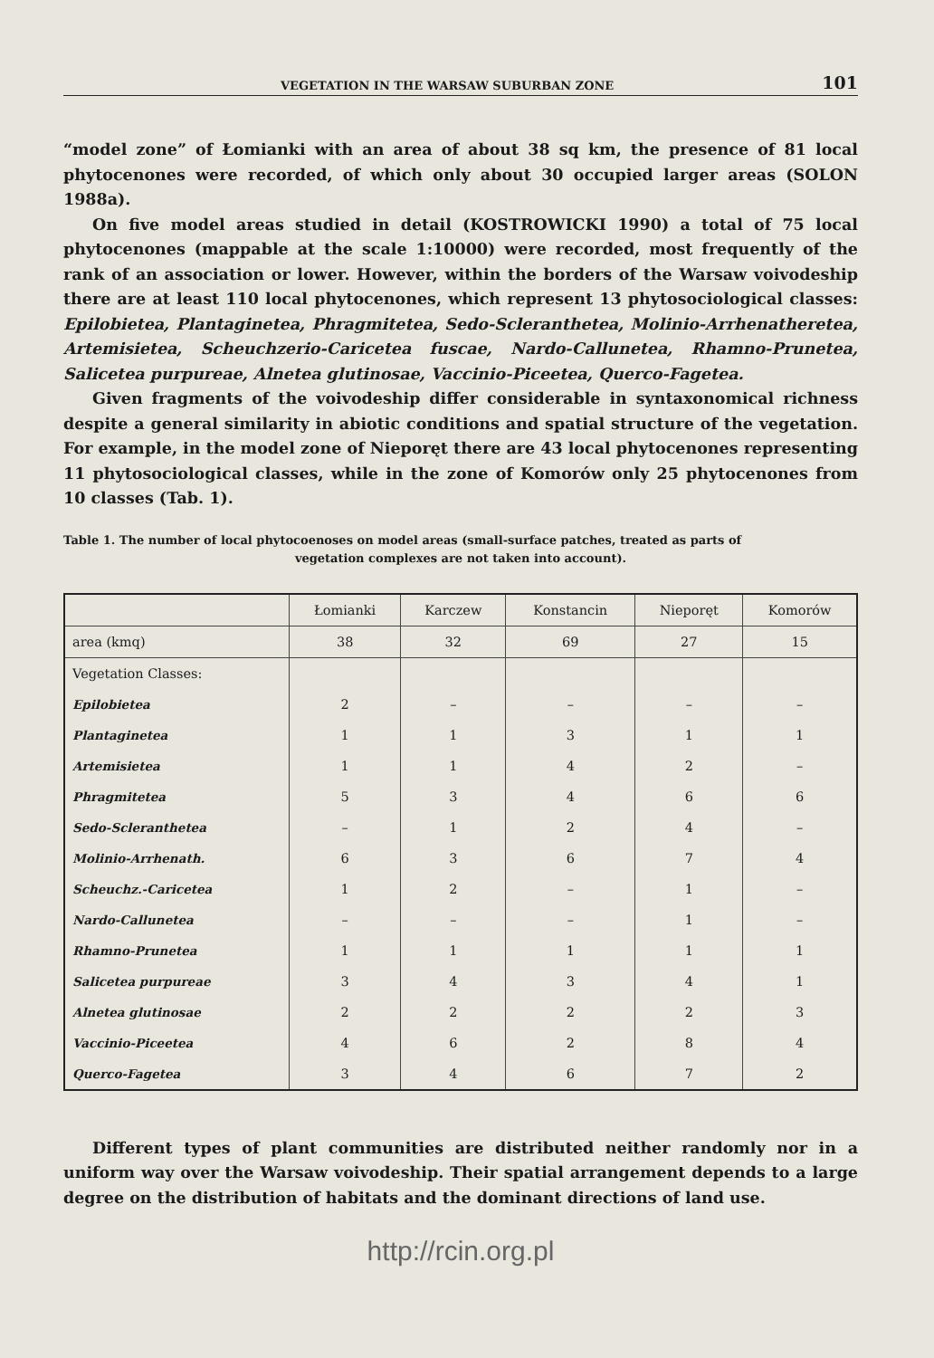VEGETATION IN THE WARSAW SUBURBAN ZONE 101
“model zone” of Łomianki with an area of about 38 sq km, the presence of 81 local phytocenones were recorded, of which only about 30 occupied larger areas (SOLON 1988a).
On five model areas studied in detail (KOSTROWICKI 1990) a total of 75 local phytocenones (mappable at the scale 1:10000) were recorded, most frequently of the rank of an association or lower. However, within the borders of the Warsaw voivodeship there are at least 110 local phytocenones, which represent 13 phytosociological classes: Epilobietea, Plantaginetea, Phragmitetea, Sedo-Scleranthetea, Molinio-Arrhenatheretea, Artemisietea, Scheuchzerio-Caricetea fuscae, Nardo-Callunetea, Rhamno-Prunetea, Salicetea purpureae, Alnetea glutinosae, Vaccinio-Piceetea, Querco-Fagetea.
Given fragments of the voivodeship differ considerable in syntaxonomical richness despite a general similarity in abiotic conditions and spatial structure of the vegetation. For example, in the model zone of Nieporęt there are 43 local phytocenones representing 11 phytosociological classes, while in the zone of Komorów only 25 phytocenones from 10 classes (Tab. 1).
Table 1. The number of local phytocoenoses on model areas (small-surface patches, treated as parts of
vegetation complexes are not taken into account).
| | Łomianki | Karczew | Konstancin | Nieporęt | Komorów |
| --- | --- | --- | --- | --- | --- |
| area (kmq) | 38 | 32 | 69 | 27 | 15 |
| Vegetation Classes: | | | | | |
| Epilobietea | 2 | – | – | – | – |
| Plantaginetea | 1 | 1 | 3 | 1 | 1 |
| Artemisietea | 1 | 1 | 4 | 2 | – |
| Phragmitetea | 5 | 3 | 4 | 6 | 6 |
| Sedo-Scleranthetea | – | 1 | 2 | 4 | – |
| Molinio-Arrhenath. | 6 | 3 | 6 | 7 | 4 |
| Scheuchz.-Caricetea | 1 | 2 | – | 1 | – |
| Nardo-Callunetea | – | – | – | 1 | – |
| Rhamno-Prunetea | 1 | 1 | 1 | 1 | 1 |
| Salicetea purpureae | 3 | 4 | 3 | 4 | 1 |
| Alnetea glutinosae | 2 | 2 | 2 | 2 | 3 |
| Vaccinio-Piceetea | 4 | 6 | 2 | 8 | 4 |
| Querco-Fagetea | 3 | 4 | 6 | 7 | 2 |
Different types of plant communities are distributed neither randomly nor in a uniform way over the Warsaw voivodeship. Their spatial arrangement depends to a large degree on the distribution of habitats and the dominant directions of land use.
http://rcin.org.pl